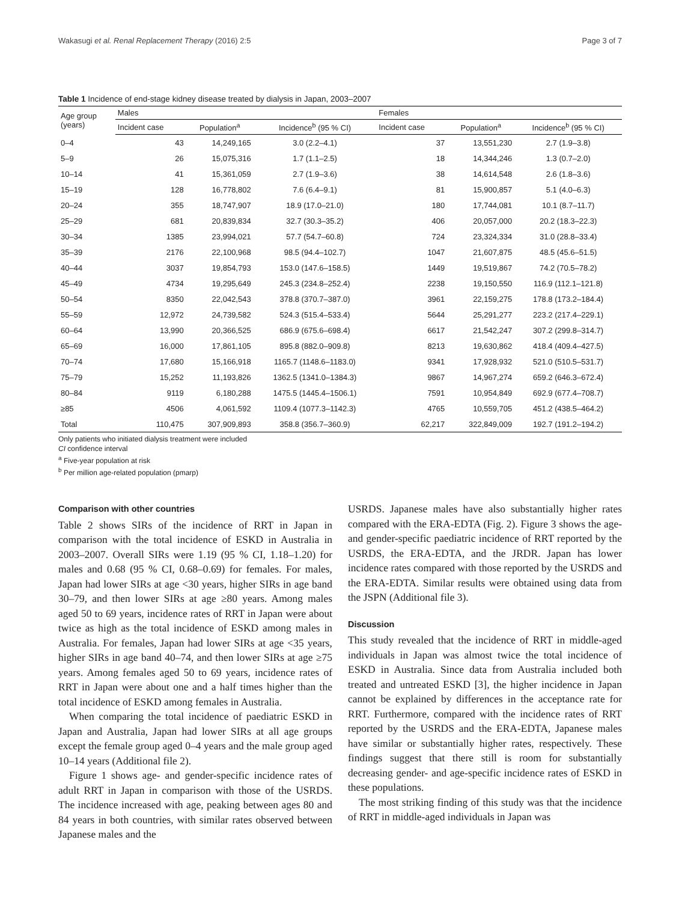Wakasugi et al. Renal Replacement Therapy (2016) 2:5 Page 3 of 7
Table 1 Incidence of end-stage kidney disease treated by dialysis in Japan, 2003–2007
| Age group (years) | Males | | | Females | | |
| --- | --- | --- | --- | --- | --- | --- |
| | Incident case | Population<sup>a</sup> | Incidence<sup>b</sup> (95 % CI) | Incident case | Population<sup>a</sup> | Incidence<sup>b</sup> (95 % CI) |
| 0–4 | 43 | 14,249,165 | 3.0 (2.2–4.1) | 37 | 13,551,230 | 2.7 (1.9–3.8) |
| 5–9 | 26 | 15,075,316 | 1.7 (1.1–2.5) | 18 | 14,344,246 | 1.3 (0.7–2.0) |
| 10–14 | 41 | 15,361,059 | 2.7 (1.9–3.6) | 38 | 14,614,548 | 2.6 (1.8–3.6) |
| 15–19 | 128 | 16,778,802 | 7.6 (6.4–9.1) | 81 | 15,900,857 | 5.1 (4.0–6.3) |
| 20–24 | 355 | 18,747,907 | 18.9 (17.0–21.0) | 180 | 17,744,081 | 10.1 (8.7–11.7) |
| 25–29 | 681 | 20,839,834 | 32.7 (30.3–35.2) | 406 | 20,057,000 | 20.2 (18.3–22.3) |
| 30–34 | 1385 | 23,994,021 | 57.7 (54.7–60.8) | 724 | 23,324,334 | 31.0 (28.8–33.4) |
| 35–39 | 2176 | 22,100,968 | 98.5 (94.4–102.7) | 1047 | 21,607,875 | 48.5 (45.6–51.5) |
| 40–44 | 3037 | 19,854,793 | 153.0 (147.6–158.5) | 1449 | 19,519,867 | 74.2 (70.5–78.2) |
| 45–49 | 4734 | 19,295,649 | 245.3 (234.8–252.4) | 2238 | 19,150,550 | 116.9 (112.1–121.8) |
| 50–54 | 8350 | 22,042,543 | 378.8 (370.7–387.0) | 3961 | 22,159,275 | 178.8 (173.2–184.4) |
| 55–59 | 12,972 | 24,739,582 | 524.3 (515.4–533.4) | 5644 | 25,291,277 | 223.2 (217.4–229.1) |
| 60–64 | 13,990 | 20,366,525 | 686.9 (675.6–698.4) | 6617 | 21,542,247 | 307.2 (299.8–314.7) |
| 65–69 | 16,000 | 17,861,105 | 895.8 (882.0–909.8) | 8213 | 19,630,862 | 418.4 (409.4–427.5) |
| 70–74 | 17,680 | 15,166,918 | 1165.7 (1148.6–1183.0) | 9341 | 17,928,932 | 521.0 (510.5–531.7) |
| 75–79 | 15,252 | 11,193,826 | 1362.5 (1341.0–1384.3) | 9867 | 14,967,274 | 659.2 (646.3–672.4) |
| 80–84 | 9119 | 6,180,288 | 1475.5 (1445.4–1506.1) | 7591 | 10,954,849 | 692.9 (677.4–708.7) |
| ≥85 | 4506 | 4,061,592 | 1109.4 (1077.3–1142.3) | 4765 | 10,559,705 | 451.2 (438.5–464.2) |
| Total | 110,475 | 307,909,893 | 358.8 (356.7–360.9) | 62,217 | 322,849,009 | 192.7 (191.2–194.2) |
Only patients who initiated dialysis treatment were included
CI confidence interval
<sup>a</sup> Five-year population at risk
<sup>b</sup> Per million age-related population (pmarp)
Comparison with other countries
Table 2 shows SIRs of the incidence of RRT in Japan in comparison with the total incidence of ESKD in Australia in 2003–2007. Overall SIRs were 1.19 (95 % CI, 1.18–1.20) for males and 0.68 (95 % CI, 0.68–0.69) for females. For males, Japan had lower SIRs at age <30 years, higher SIRs in age band 30–79, and then lower SIRs at age ≥80 years. Among males aged 50 to 69 years, incidence rates of RRT in Japan were about twice as high as the total incidence of ESKD among males in Australia. For females, Japan had lower SIRs at age <35 years, higher SIRs in age band 40–74, and then lower SIRs at age ≥75 years. Among females aged 50 to 69 years, incidence rates of RRT in Japan were about one and a half times higher than the total incidence of ESKD among females in Australia.
When comparing the total incidence of paediatric ESKD in Japan and Australia, Japan had lower SIRs at all age groups except the female group aged 0–4 years and the male group aged 10–14 years (Additional file 2).
Figure 1 shows age- and gender-specific incidence rates of adult RRT in Japan in comparison with those of the USRDS. The incidence increased with age, peaking between ages 80 and 84 years in both countries, with similar rates observed between Japanese males and the
USRDS. Japanese males have also substantially higher rates compared with the ERA-EDTA (Fig. 2). Figure 3 shows the age- and gender-specific paediatric incidence of RRT reported by the USRDS, the ERA-EDTA, and the JRDR. Japan has lower incidence rates compared with those reported by the USRDS and the ERA-EDTA. Similar results were obtained using data from the JSPN (Additional file 3).
Discussion
This study revealed that the incidence of RRT in middle-aged individuals in Japan was almost twice the total incidence of ESKD in Australia. Since data from Australia included both treated and untreated ESKD [3], the higher incidence in Japan cannot be explained by differences in the acceptance rate for RRT. Furthermore, compared with the incidence rates of RRT reported by the USRDS and the ERA-EDTA, Japanese males have similar or substantially higher rates, respectively. These findings suggest that there still is room for substantially decreasing gender- and age-specific incidence rates of ESKD in these populations.
The most striking finding of this study was that the incidence of RRT in middle-aged individuals in Japan was